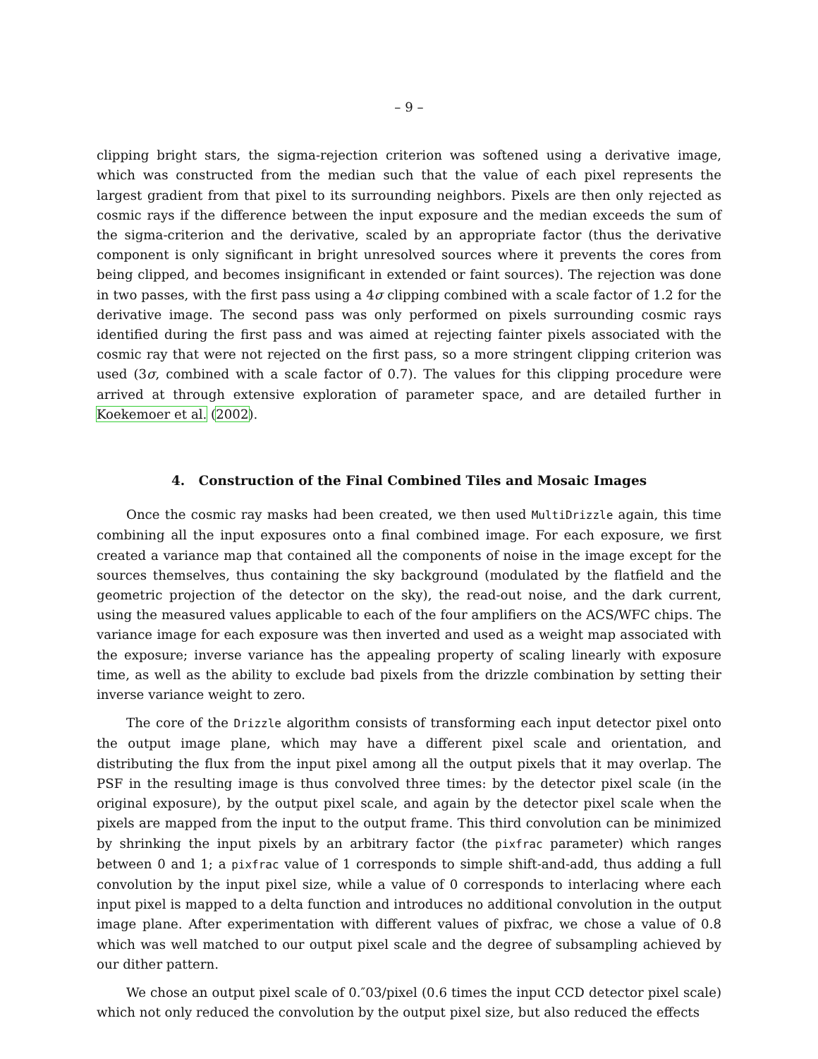– 9 –
clipping bright stars, the sigma-rejection criterion was softened using a derivative image, which was constructed from the median such that the value of each pixel represents the largest gradient from that pixel to its surrounding neighbors. Pixels are then only rejected as cosmic rays if the difference between the input exposure and the median exceeds the sum of the sigma-criterion and the derivative, scaled by an appropriate factor (thus the derivative component is only significant in bright unresolved sources where it prevents the cores from being clipped, and becomes insignificant in extended or faint sources). The rejection was done in two passes, with the first pass using a 4σ clipping combined with a scale factor of 1.2 for the derivative image. The second pass was only performed on pixels surrounding cosmic rays identified during the first pass and was aimed at rejecting fainter pixels associated with the cosmic ray that were not rejected on the first pass, so a more stringent clipping criterion was used (3σ, combined with a scale factor of 0.7). The values for this clipping procedure were arrived at through extensive exploration of parameter space, and are detailed further in Koekemoer et al. (2002).
4. Construction of the Final Combined Tiles and Mosaic Images
Once the cosmic ray masks had been created, we then used MultiDrizzle again, this time combining all the input exposures onto a final combined image. For each exposure, we first created a variance map that contained all the components of noise in the image except for the sources themselves, thus containing the sky background (modulated by the flatfield and the geometric projection of the detector on the sky), the read-out noise, and the dark current, using the measured values applicable to each of the four amplifiers on the ACS/WFC chips. The variance image for each exposure was then inverted and used as a weight map associated with the exposure; inverse variance has the appealing property of scaling linearly with exposure time, as well as the ability to exclude bad pixels from the drizzle combination by setting their inverse variance weight to zero.
The core of the Drizzle algorithm consists of transforming each input detector pixel onto the output image plane, which may have a different pixel scale and orientation, and distributing the flux from the input pixel among all the output pixels that it may overlap. The PSF in the resulting image is thus convolved three times: by the detector pixel scale (in the original exposure), by the output pixel scale, and again by the detector pixel scale when the pixels are mapped from the input to the output frame. This third convolution can be minimized by shrinking the input pixels by an arbitrary factor (the pixfrac parameter) which ranges between 0 and 1; a pixfrac value of 1 corresponds to simple shift-and-add, thus adding a full convolution by the input pixel size, while a value of 0 corresponds to interlacing where each input pixel is mapped to a delta function and introduces no additional convolution in the output image plane. After experimentation with different values of pixfrac, we chose a value of 0.8 which was well matched to our output pixel scale and the degree of subsampling achieved by our dither pattern.
We chose an output pixel scale of 0.″03/pixel (0.6 times the input CCD detector pixel scale) which not only reduced the convolution by the output pixel size, but also reduced the effects